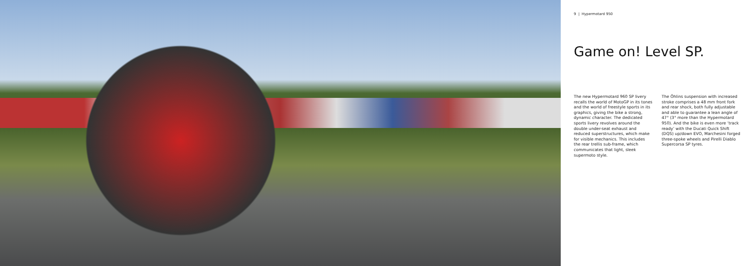9 | Hypermotard 950
Game on! Level SP.
The new Hypermotard 960 SP livery recalls the world of MotoGP in its tones and the world of freestyle sports in its graphics, giving the bike a strong, dynamic character. The dedicated sports livery revolves around the double under-seat exhaust and reduced superstructures, which make for visible mechanics. This includes the rear trellis sub-frame, which communicates that light, sleek supermoto style.
The Öhlins suspension with increased stroke comprises a 48 mm front fork and rear shock, both fully adjustable and able to guarantee a lean angle of 47° (3° more than the Hypermotard 950). And the bike is even more ‘track ready’ with the Ducati Quick Shift (DQS) up/down EVO, Marchesini forged three-spoke wheels and Pirelli Diablo Supercorsa SP tyres.